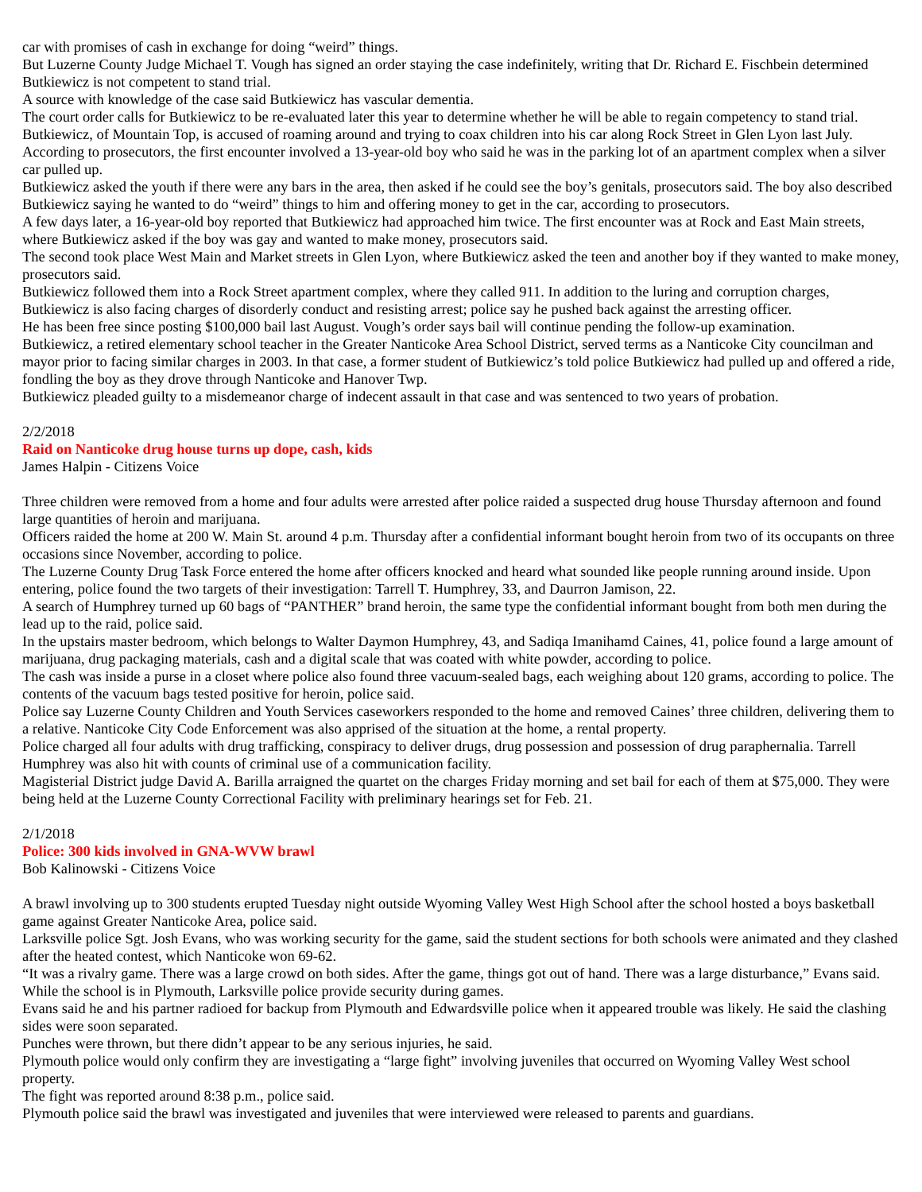car with promises of cash in exchange for doing “weird” things.
But Luzerne County Judge Michael T. Vough has signed an order staying the case indefinitely, writing that Dr. Richard E. Fischbein determined Butkiewicz is not competent to stand trial.
A source with knowledge of the case said Butkiewicz has vascular dementia.
The court order calls for Butkiewicz to be re-evaluated later this year to determine whether he will be able to regain competency to stand trial.
Butkiewicz, of Mountain Top, is accused of roaming around and trying to coax children into his car along Rock Street in Glen Lyon last July.
According to prosecutors, the first encounter involved a 13-year-old boy who said he was in the parking lot of an apartment complex when a silver car pulled up.
Butkiewicz asked the youth if there were any bars in the area, then asked if he could see the boy’s genitals, prosecutors said. The boy also described Butkiewicz saying he wanted to do “weird” things to him and offering money to get in the car, according to prosecutors.
A few days later, a 16-year-old boy reported that Butkiewicz had approached him twice. The first encounter was at Rock and East Main streets, where Butkiewicz asked if the boy was gay and wanted to make money, prosecutors said.
The second took place West Main and Market streets in Glen Lyon, where Butkiewicz asked the teen and another boy if they wanted to make money, prosecutors said.
Butkiewicz followed them into a Rock Street apartment complex, where they called 911. In addition to the luring and corruption charges, Butkiewicz is also facing charges of disorderly conduct and resisting arrest; police say he pushed back against the arresting officer.
He has been free since posting $100,000 bail last August. Vough’s order says bail will continue pending the follow-up examination.
Butkiewicz, a retired elementary school teacher in the Greater Nanticoke Area School District, served terms as a Nanticoke City councilman and mayor prior to facing similar charges in 2003. In that case, a former student of Butkiewicz’s told police Butkiewicz had pulled up and offered a ride, fondling the boy as they drove through Nanticoke and Hanover Twp.
Butkiewicz pleaded guilty to a misdemeanor charge of indecent assault in that case and was sentenced to two years of probation.
2/2/2018
Raid on Nanticoke drug house turns up dope, cash, kids
James Halpin - Citizens Voice
Three children were removed from a home and four adults were arrested after police raided a suspected drug house Thursday afternoon and found large quantities of heroin and marijuana.
Officers raided the home at 200 W. Main St. around 4 p.m. Thursday after a confidential informant bought heroin from two of its occupants on three occasions since November, according to police.
The Luzerne County Drug Task Force entered the home after officers knocked and heard what sounded like people running around inside. Upon entering, police found the two targets of their investigation: Tarrell T. Humphrey, 33, and Daurron Jamison, 22.
A search of Humphrey turned up 60 bags of “PANTHER” brand heroin, the same type the confidential informant bought from both men during the lead up to the raid, police said.
In the upstairs master bedroom, which belongs to Walter Daymon Humphrey, 43, and Sadiqa Imanihamd Caines, 41, police found a large amount of marijuana, drug packaging materials, cash and a digital scale that was coated with white powder, according to police.
The cash was inside a purse in a closet where police also found three vacuum-sealed bags, each weighing about 120 grams, according to police. The contents of the vacuum bags tested positive for heroin, police said.
Police say Luzerne County Children and Youth Services caseworkers responded to the home and removed Caines’ three children, delivering them to a relative. Nanticoke City Code Enforcement was also apprised of the situation at the home, a rental property.
Police charged all four adults with drug trafficking, conspiracy to deliver drugs, drug possession and possession of drug paraphernalia. Tarrell Humphrey was also hit with counts of criminal use of a communication facility.
Magisterial District judge David A. Barilla arraigned the quartet on the charges Friday morning and set bail for each of them at $75,000. They were being held at the Luzerne County Correctional Facility with preliminary hearings set for Feb. 21.
2/1/2018
Police: 300 kids involved in GNA-WVW brawl
Bob Kalinowski - Citizens Voice
A brawl involving up to 300 students erupted Tuesday night outside Wyoming Valley West High School after the school hosted a boys basketball game against Greater Nanticoke Area, police said.
Larksville police Sgt. Josh Evans, who was working security for the game, said the student sections for both schools were animated and they clashed after the heated contest, which Nanticoke won 69-62.
“It was a rivalry game. There was a large crowd on both sides. After the game, things got out of hand. There was a large disturbance,” Evans said.
While the school is in Plymouth, Larksville police provide security during games.
Evans said he and his partner radioed for backup from Plymouth and Edwardsville police when it appeared trouble was likely. He said the clashing sides were soon separated.
Punches were thrown, but there didn’t appear to be any serious injuries, he said.
Plymouth police would only confirm they are investigating a “large fight” involving juveniles that occurred on Wyoming Valley West school property.
The fight was reported around 8:38 p.m., police said.
Plymouth police said the brawl was investigated and juveniles that were interviewed were released to parents and guardians.